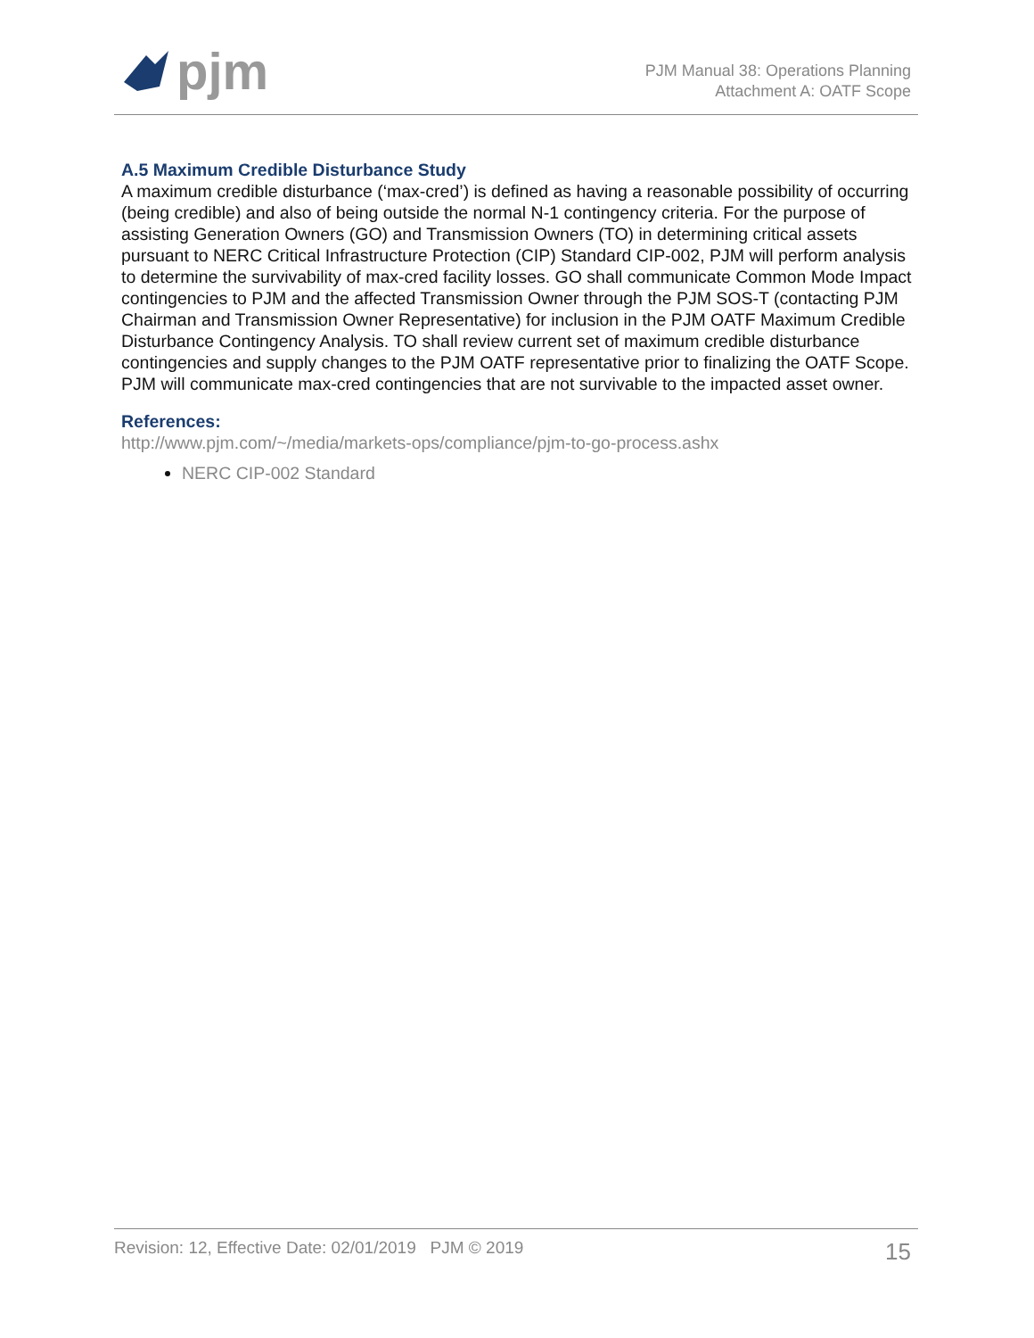pjm
PJM Manual 38: Operations Planning
Attachment A: OATF Scope
A.5 Maximum Credible Disturbance Study
A maximum credible disturbance (‘max-cred’) is defined as having a reasonable possibility of occurring (being credible) and also of being outside the normal N-1 contingency criteria. For the purpose of assisting Generation Owners (GO) and Transmission Owners (TO) in determining critical assets pursuant to NERC Critical Infrastructure Protection (CIP) Standard CIP-002, PJM will perform analysis to determine the survivability of max-cred facility losses. GO shall communicate Common Mode Impact contingencies to PJM and the affected Transmission Owner through the PJM SOS-T (contacting PJM Chairman and Transmission Owner Representative) for inclusion in the PJM OATF Maximum Credible Disturbance Contingency Analysis. TO shall review current set of maximum credible disturbance contingencies and supply changes to the PJM OATF representative prior to finalizing the OATF Scope. PJM will communicate max-cred contingencies that are not survivable to the impacted asset owner.
References:
http://www.pjm.com/~/media/markets-ops/compliance/pjm-to-go-process.ashx
NERC CIP-002 Standard
Revision: 12, Effective Date: 02/01/2019 PJM © 2019 15